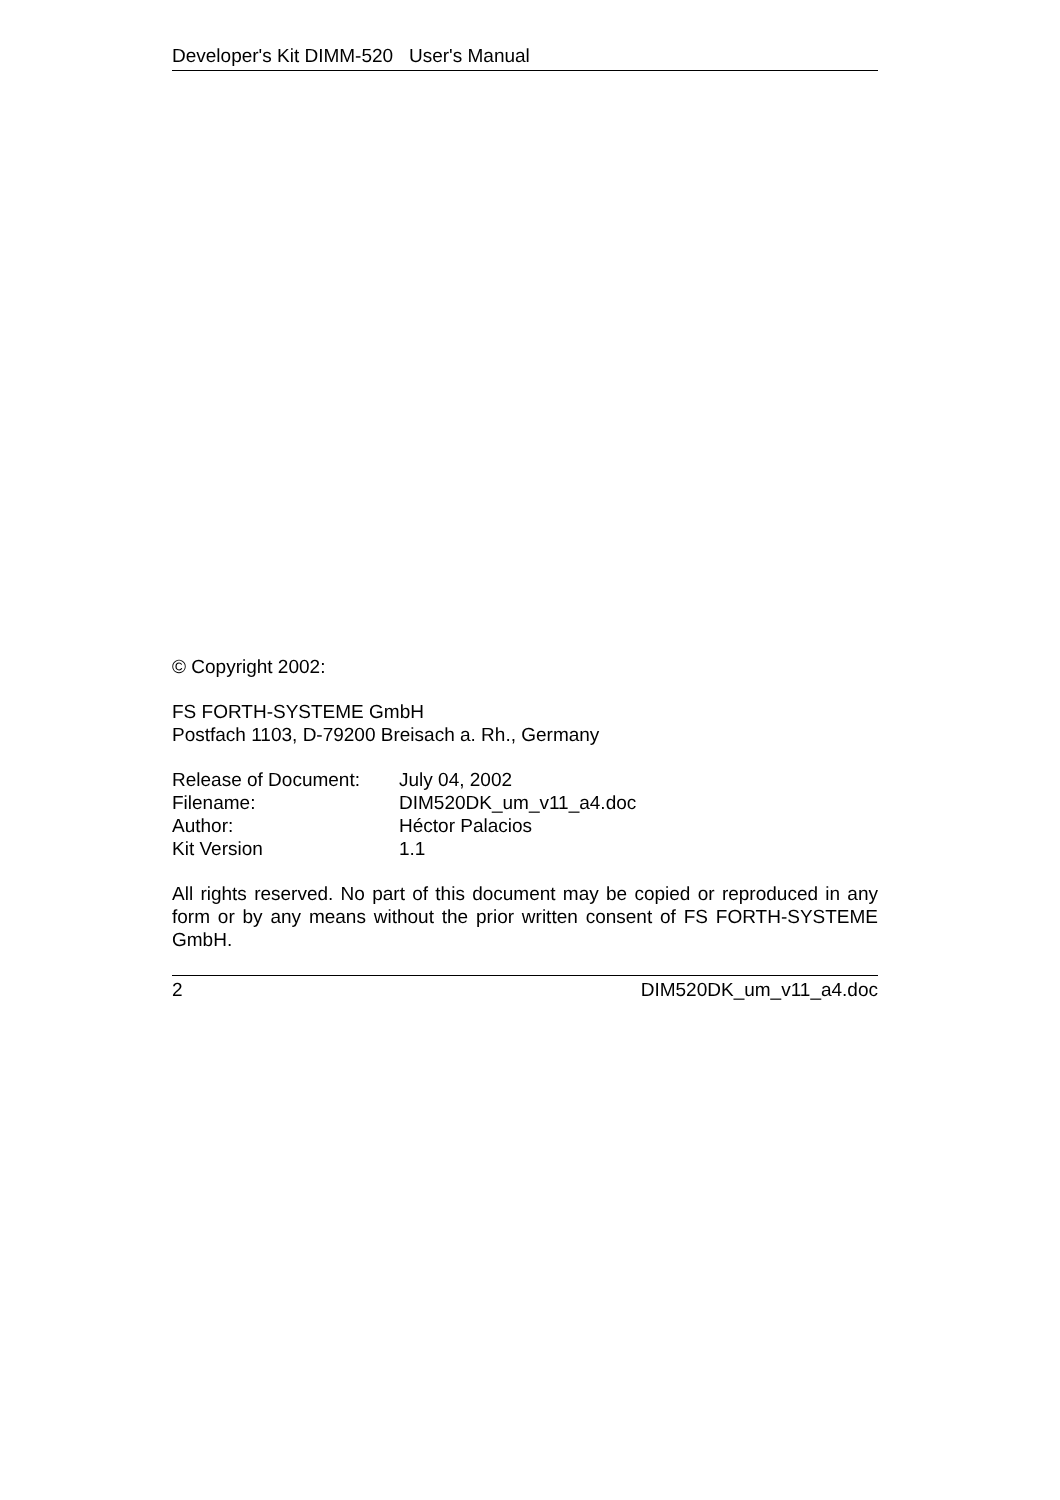Developer's Kit DIMM-520 User's Manual
© Copyright 2002:
FS FORTH-SYSTEME GmbH
Postfach 1103, D-79200 Breisach a. Rh., Germany
| Release of Document: | July 04, 2002 |
| Filename: | DIM520DK_um_v11_a4.doc |
| Author: | Héctor Palacios |
| Kit Version | 1.1 |
All rights reserved. No part of this document may be copied or reproduced in any form or by any means without the prior written consent of FS FORTH-SYSTEME GmbH.
2 DIM520DK_um_v11_a4.doc